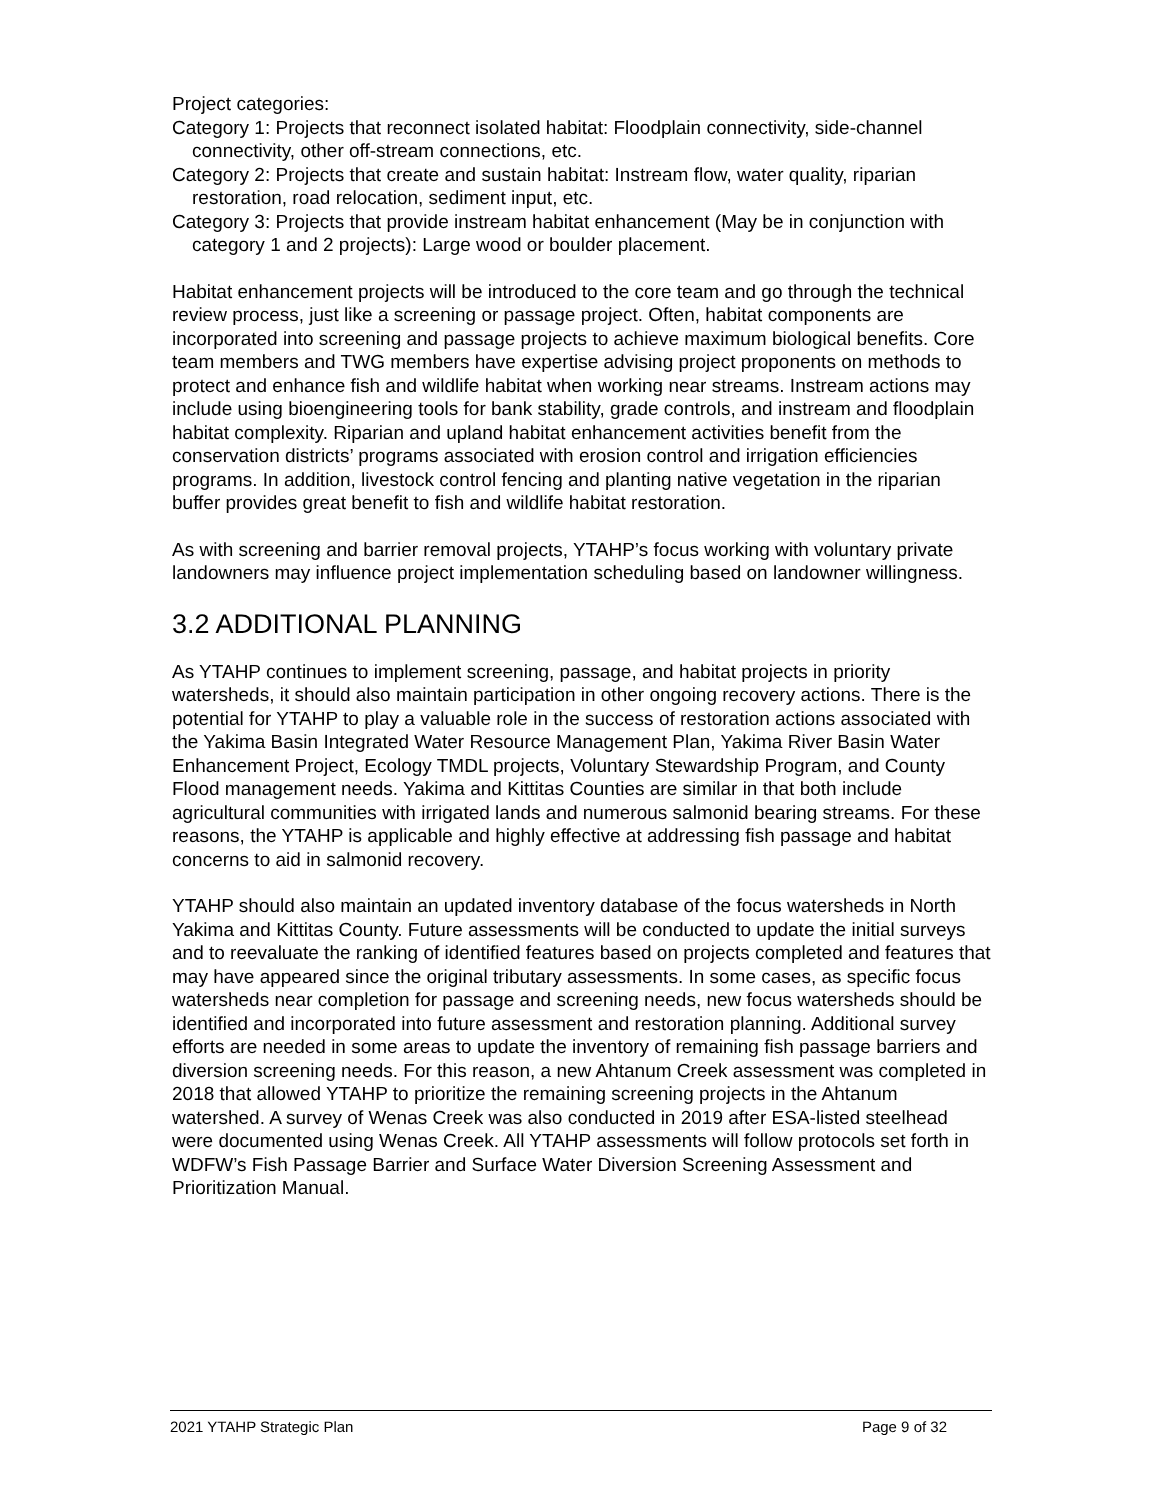Project categories:
Category 1: Projects that reconnect isolated habitat: Floodplain connectivity, side-channel connectivity, other off-stream connections, etc.
Category 2: Projects that create and sustain habitat: Instream flow, water quality, riparian restoration, road relocation, sediment input, etc.
Category 3: Projects that provide instream habitat enhancement (May be in conjunction with category 1 and 2 projects): Large wood or boulder placement.
Habitat enhancement projects will be introduced to the core team and go through the technical review process, just like a screening or passage project. Often, habitat components are incorporated into screening and passage projects to achieve maximum biological benefits. Core team members and TWG members have expertise advising project proponents on methods to protect and enhance fish and wildlife habitat when working near streams. Instream actions may include using bioengineering tools for bank stability, grade controls, and instream and floodplain habitat complexity. Riparian and upland habitat enhancement activities benefit from the conservation districts’ programs associated with erosion control and irrigation efficiencies programs. In addition, livestock control fencing and planting native vegetation in the riparian buffer provides great benefit to fish and wildlife habitat restoration.
As with screening and barrier removal projects, YTAHP’s focus working with voluntary private landowners may influence project implementation scheduling based on landowner willingness.
3.2 ADDITIONAL PLANNING
As YTAHP continues to implement screening, passage, and habitat projects in priority watersheds, it should also maintain participation in other ongoing recovery actions. There is the potential for YTAHP to play a valuable role in the success of restoration actions associated with the Yakima Basin Integrated Water Resource Management Plan, Yakima River Basin Water Enhancement Project, Ecology TMDL projects, Voluntary Stewardship Program, and County Flood management needs. Yakima and Kittitas Counties are similar in that both include agricultural communities with irrigated lands and numerous salmonid bearing streams. For these reasons, the YTAHP is applicable and highly effective at addressing fish passage and habitat concerns to aid in salmonid recovery.
YTAHP should also maintain an updated inventory database of the focus watersheds in North Yakima and Kittitas County. Future assessments will be conducted to update the initial surveys and to reevaluate the ranking of identified features based on projects completed and features that may have appeared since the original tributary assessments. In some cases, as specific focus watersheds near completion for passage and screening needs, new focus watersheds should be identified and incorporated into future assessment and restoration planning. Additional survey efforts are needed in some areas to update the inventory of remaining fish passage barriers and diversion screening needs. For this reason, a new Ahtanum Creek assessment was completed in 2018 that allowed YTAHP to prioritize the remaining screening projects in the Ahtanum watershed. A survey of Wenas Creek was also conducted in 2019 after ESA-listed steelhead were documented using Wenas Creek. All YTAHP assessments will follow protocols set forth in WDFW’s Fish Passage Barrier and Surface Water Diversion Screening Assessment and Prioritization Manual.
2021 YTAHP Strategic Plan Page 9 of 32